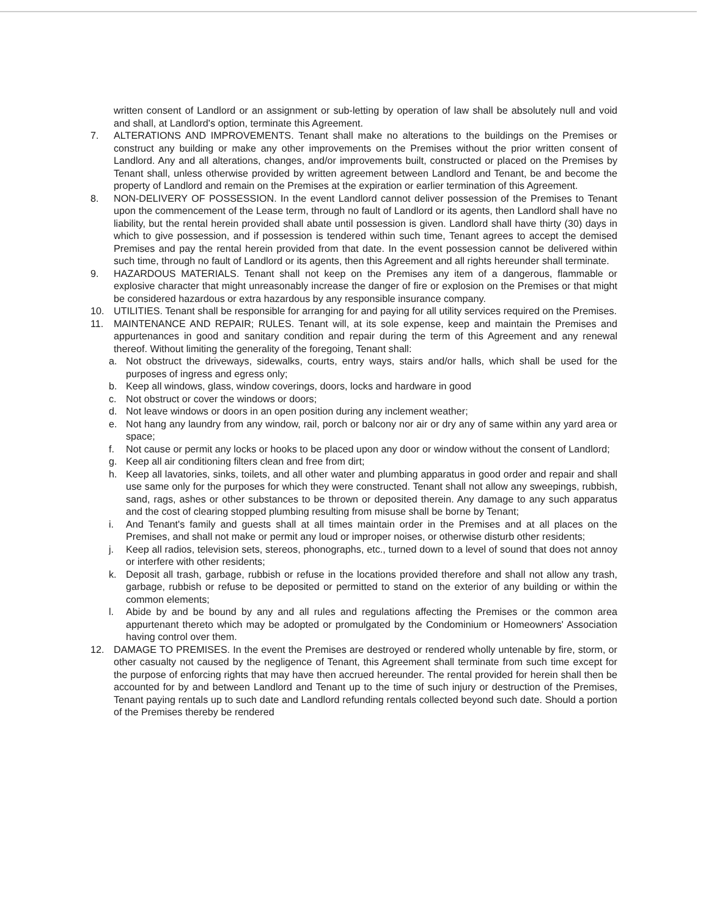written consent of Landlord or an assignment or sub-letting by operation of law shall be absolutely null and void and shall, at Landlord's option, terminate this Agreement.
7. ALTERATIONS AND IMPROVEMENTS. Tenant shall make no alterations to the buildings on the Premises or construct any building or make any other improvements on the Premises without the prior written consent of Landlord. Any and all alterations, changes, and/or improvements built, constructed or placed on the Premises by Tenant shall, unless otherwise provided by written agreement between Landlord and Tenant, be and become the property of Landlord and remain on the Premises at the expiration or earlier termination of this Agreement.
8. NON-DELIVERY OF POSSESSION. In the event Landlord cannot deliver possession of the Premises to Tenant upon the commencement of the Lease term, through no fault of Landlord or its agents, then Landlord shall have no liability, but the rental herein provided shall abate until possession is given. Landlord shall have thirty (30) days in which to give possession, and if possession is tendered within such time, Tenant agrees to accept the demised Premises and pay the rental herein provided from that date. In the event possession cannot be delivered within such time, through no fault of Landlord or its agents, then this Agreement and all rights hereunder shall terminate.
9. HAZARDOUS MATERIALS. Tenant shall not keep on the Premises any item of a dangerous, flammable or explosive character that might unreasonably increase the danger of fire or explosion on the Premises or that might be considered hazardous or extra hazardous by any responsible insurance company.
10. UTILITIES. Tenant shall be responsible for arranging for and paying for all utility services required on the Premises.
11. MAINTENANCE AND REPAIR; RULES. Tenant will, at its sole expense, keep and maintain the Premises and appurtenances in good and sanitary condition and repair during the term of this Agreement and any renewal thereof. Without limiting the generality of the foregoing, Tenant shall:
a. Not obstruct the driveways, sidewalks, courts, entry ways, stairs and/or halls, which shall be used for the purposes of ingress and egress only;
b. Keep all windows, glass, window coverings, doors, locks and hardware in good
c. Not obstruct or cover the windows or doors;
d. Not leave windows or doors in an open position during any inclement weather;
e. Not hang any laundry from any window, rail, porch or balcony nor air or dry any of same within any yard area or space;
f. Not cause or permit any locks or hooks to be placed upon any door or window without the consent of Landlord;
g. Keep all air conditioning filters clean and free from dirt;
h. Keep all lavatories, sinks, toilets, and all other water and plumbing apparatus in good order and repair and shall use same only for the purposes for which they were constructed. Tenant shall not allow any sweepings, rubbish, sand, rags, ashes or other substances to be thrown or deposited therein. Any damage to any such apparatus and the cost of clearing stopped plumbing resulting from misuse shall be borne by Tenant;
i. And Tenant's family and guests shall at all times maintain order in the Premises and at all places on the Premises, and shall not make or permit any loud or improper noises, or otherwise disturb other residents;
j. Keep all radios, television sets, stereos, phonographs, etc., turned down to a level of sound that does not annoy or interfere with other residents;
k. Deposit all trash, garbage, rubbish or refuse in the locations provided therefore and shall not allow any trash, garbage, rubbish or refuse to be deposited or permitted to stand on the exterior of any building or within the common elements;
l. Abide by and be bound by any and all rules and regulations affecting the Premises or the common area appurtenant thereto which may be adopted or promulgated by the Condominium or Homeowners' Association having control over them.
12. DAMAGE TO PREMISES. In the event the Premises are destroyed or rendered wholly untenable by fire, storm, or other casualty not caused by the negligence of Tenant, this Agreement shall terminate from such time except for the purpose of enforcing rights that may have then accrued hereunder. The rental provided for herein shall then be accounted for by and between Landlord and Tenant up to the time of such injury or destruction of the Premises, Tenant paying rentals up to such date and Landlord refunding rentals collected beyond such date. Should a portion of the Premises thereby be rendered